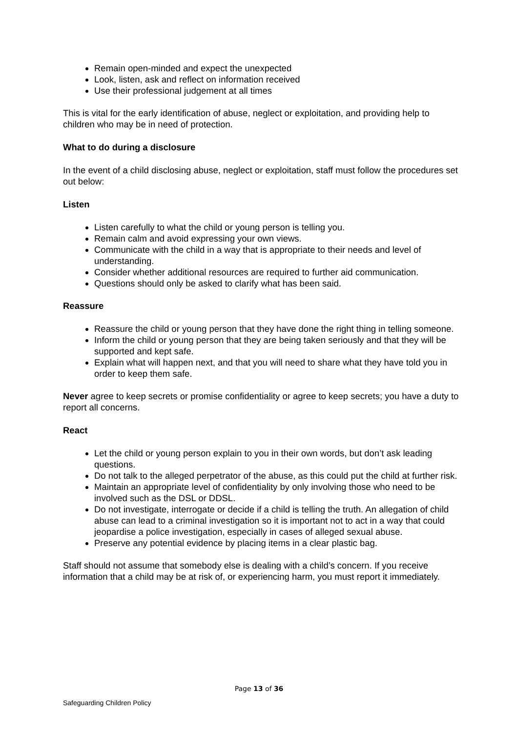Remain open-minded and expect the unexpected
Look, listen, ask and reflect on information received
Use their professional judgement at all times
This is vital for the early identification of abuse, neglect or exploitation, and providing help to children who may be in need of protection.
What to do during a disclosure
In the event of a child disclosing abuse, neglect or exploitation, staff must follow the procedures set out below:
Listen
Listen carefully to what the child or young person is telling you.
Remain calm and avoid expressing your own views.
Communicate with the child in a way that is appropriate to their needs and level of understanding.
Consider whether additional resources are required to further aid communication.
Questions should only be asked to clarify what has been said.
Reassure
Reassure the child or young person that they have done the right thing in telling someone.
Inform the child or young person that they are being taken seriously and that they will be supported and kept safe.
Explain what will happen next, and that you will need to share what they have told you in order to keep them safe.
Never agree to keep secrets or promise confidentiality or agree to keep secrets; you have a duty to report all concerns.
React
Let the child or young person explain to you in their own words, but don’t ask leading questions.
Do not talk to the alleged perpetrator of the abuse, as this could put the child at further risk.
Maintain an appropriate level of confidentiality by only involving those who need to be involved such as the DSL or DDSL.
Do not investigate, interrogate or decide if a child is telling the truth. An allegation of child abuse can lead to a criminal investigation so it is important not to act in a way that could jeopardise a police investigation, especially in cases of alleged sexual abuse.
Preserve any potential evidence by placing items in a clear plastic bag.
Staff should not assume that somebody else is dealing with a child’s concern. If you receive information that a child may be at risk of, or experiencing harm, you must report it immediately.
Page 13 of 36
Safeguarding Children Policy